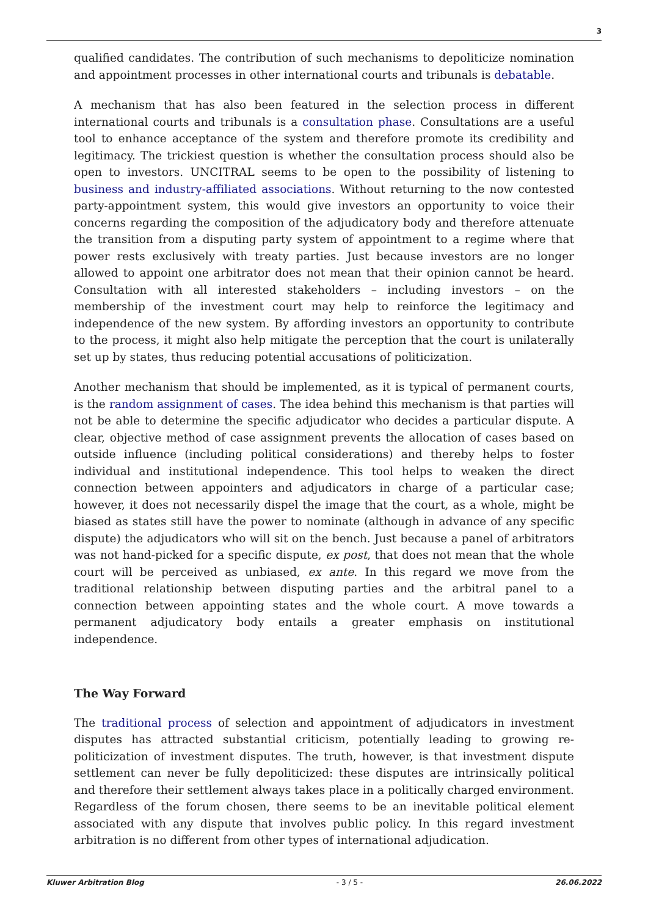3
qualified candidates. The contribution of such mechanisms to depoliticize nomination and appointment processes in other international courts and tribunals is debatable.
A mechanism that has also been featured in the selection process in different international courts and tribunals is a consultation phase. Consultations are a useful tool to enhance acceptance of the system and therefore promote its credibility and legitimacy. The trickiest question is whether the consultation process should also be open to investors. UNCITRAL seems to be open to the possibility of listening to business and industry-affiliated associations. Without returning to the now contested party-appointment system, this would give investors an opportunity to voice their concerns regarding the composition of the adjudicatory body and therefore attenuate the transition from a disputing party system of appointment to a regime where that power rests exclusively with treaty parties. Just because investors are no longer allowed to appoint one arbitrator does not mean that their opinion cannot be heard. Consultation with all interested stakeholders – including investors – on the membership of the investment court may help to reinforce the legitimacy and independence of the new system. By affording investors an opportunity to contribute to the process, it might also help mitigate the perception that the court is unilaterally set up by states, thus reducing potential accusations of politicization.
Another mechanism that should be implemented, as it is typical of permanent courts, is the random assignment of cases. The idea behind this mechanism is that parties will not be able to determine the specific adjudicator who decides a particular dispute. A clear, objective method of case assignment prevents the allocation of cases based on outside influence (including political considerations) and thereby helps to foster individual and institutional independence. This tool helps to weaken the direct connection between appointers and adjudicators in charge of a particular case; however, it does not necessarily dispel the image that the court, as a whole, might be biased as states still have the power to nominate (although in advance of any specific dispute) the adjudicators who will sit on the bench. Just because a panel of arbitrators was not hand-picked for a specific dispute, ex post, that does not mean that the whole court will be perceived as unbiased, ex ante. In this regard we move from the traditional relationship between disputing parties and the arbitral panel to a connection between appointing states and the whole court. A move towards a permanent adjudicatory body entails a greater emphasis on institutional independence.
The Way Forward
The traditional process of selection and appointment of adjudicators in investment disputes has attracted substantial criticism, potentially leading to growing re-politicization of investment disputes. The truth, however, is that investment dispute settlement can never be fully depoliticized: these disputes are intrinsically political and therefore their settlement always takes place in a politically charged environment. Regardless of the forum chosen, there seems to be an inevitable political element associated with any dispute that involves public policy. In this regard investment arbitration is no different from other types of international adjudication.
Kluwer Arbitration Blog - 3 / 5 - 26.06.2022